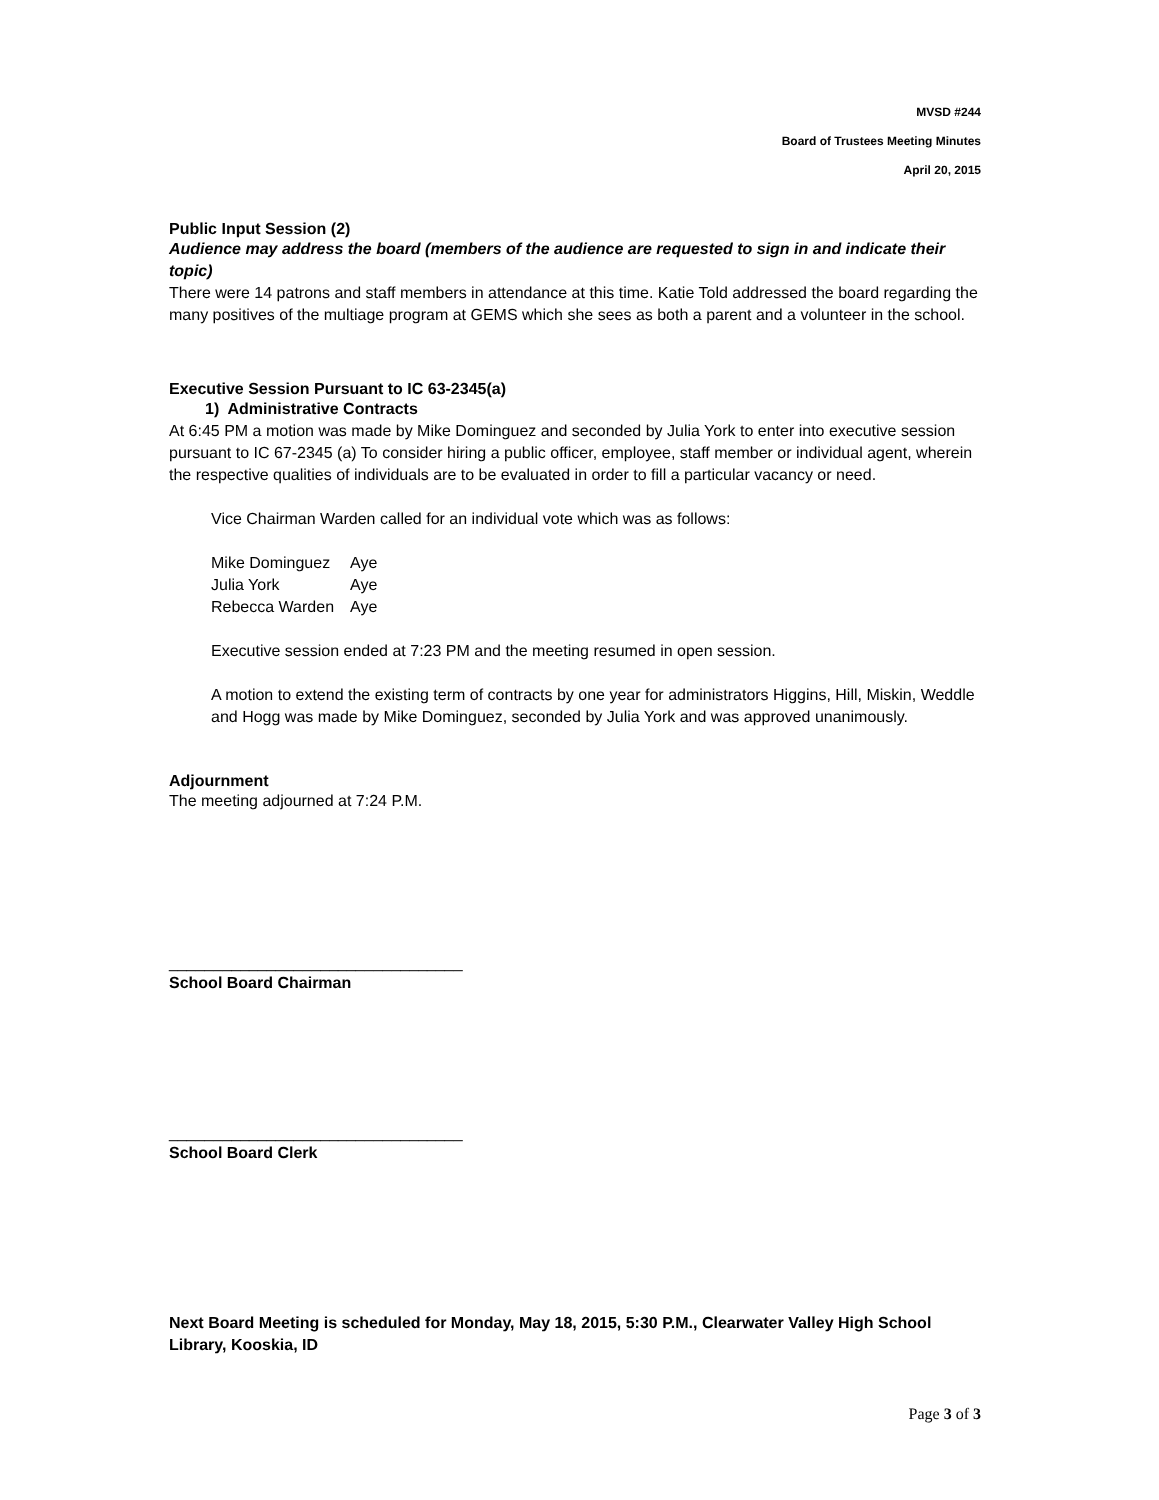MVSD #244
Board of Trustees Meeting Minutes
April 20, 2015
Public Input Session (2)
Audience may address the board (members of the audience are requested to sign in and indicate their topic)
There were 14 patrons and staff members in attendance at this time. Katie Told addressed the board regarding the many positives of the multiage program at GEMS which she sees as both a parent and a volunteer in the school.
Executive Session Pursuant to IC 63-2345(a)
1) Administrative Contracts
At 6:45 PM a motion was made by Mike Dominguez and seconded by Julia York to enter into executive session pursuant to IC 67-2345 (a) To consider hiring a public officer, employee, staff member or individual agent, wherein the respective qualities of individuals are to be evaluated in order to fill a particular vacancy or need.
Vice Chairman Warden called for an individual vote which was as follows:
| Mike Dominguez | Aye |
| Julia York | Aye |
| Rebecca Warden | Aye |
Executive session ended at 7:23 PM and the meeting resumed in open session.
A motion to extend the existing term of contracts by one year for administrators Higgins, Hill, Miskin, Weddle and Hogg was made by Mike Dominguez, seconded by Julia York and was approved unanimously.
Adjournment
The meeting adjourned at 7:24 P.M.
_________________________________
School Board Chairman
_________________________________
School Board Clerk
Next Board Meeting is scheduled for Monday, May 18, 2015, 5:30 P.M., Clearwater Valley High School Library, Kooskia, ID
Page 3 of 3